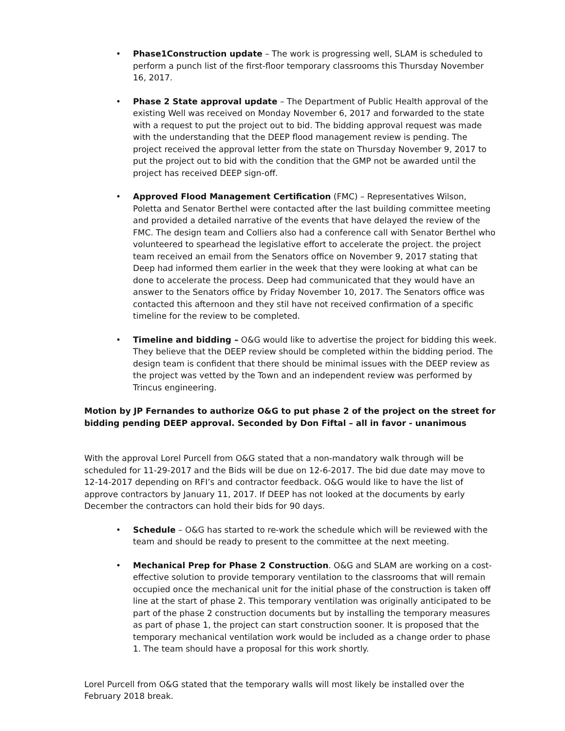• Phase1Construction update – The work is progressing well, SLAM is scheduled to perform a punch list of the first-floor temporary classrooms this Thursday November 16, 2017.
• Phase 2 State approval update – The Department of Public Health approval of the existing Well was received on Monday November 6, 2017 and forwarded to the state with a request to put the project out to bid. The bidding approval request was made with the understanding that the DEEP flood management review is pending. The project received the approval letter from the state on Thursday November 9, 2017 to put the project out to bid with the condition that the GMP not be awarded until the project has received DEEP sign-off.
• Approved Flood Management Certification (FMC) – Representatives Wilson, Poletta and Senator Berthel were contacted after the last building committee meeting and provided a detailed narrative of the events that have delayed the review of the FMC. The design team and Colliers also had a conference call with Senator Berthel who volunteered to spearhead the legislative effort to accelerate the project. the project team received an email from the Senators office on November 9, 2017 stating that Deep had informed them earlier in the week that they were looking at what can be done to accelerate the process. Deep had communicated that they would have an answer to the Senators office by Friday November 10, 2017. The Senators office was contacted this afternoon and they stil have not received confirmation of a specific timeline for the review to be completed.
• Timeline and bidding – O&G would like to advertise the project for bidding this week. They believe that the DEEP review should be completed within the bidding period. The design team is confident that there should be minimal issues with the DEEP review as the project was vetted by the Town and an independent review was performed by Trincus engineering.
Motion by JP Fernandes to authorize O&G to put phase 2 of the project on the street for bidding pending DEEP approval. Seconded by Don Fiftal – all in favor - unanimous
With the approval Lorel Purcell from O&G stated that a non-mandatory walk through will be scheduled for 11-29-2017 and the Bids will be due on 12-6-2017. The bid due date may move to 12-14-2017 depending on RFI’s and contractor feedback. O&G would like to have the list of approve contractors by January 11, 2017. If DEEP has not looked at the documents by early December the contractors can hold their bids for 90 days.
• Schedule – O&G has started to re-work the schedule which will be reviewed with the team and should be ready to present to the committee at the next meeting.
• Mechanical Prep for Phase 2 Construction. O&G and SLAM are working on a cost-effective solution to provide temporary ventilation to the classrooms that will remain occupied once the mechanical unit for the initial phase of the construction is taken off line at the start of phase 2. This temporary ventilation was originally anticipated to be part of the phase 2 construction documents but by installing the temporary measures as part of phase 1, the project can start construction sooner. It is proposed that the temporary mechanical ventilation work would be included as a change order to phase 1. The team should have a proposal for this work shortly.
Lorel Purcell from O&G stated that the temporary walls will most likely be installed over the February 2018 break.